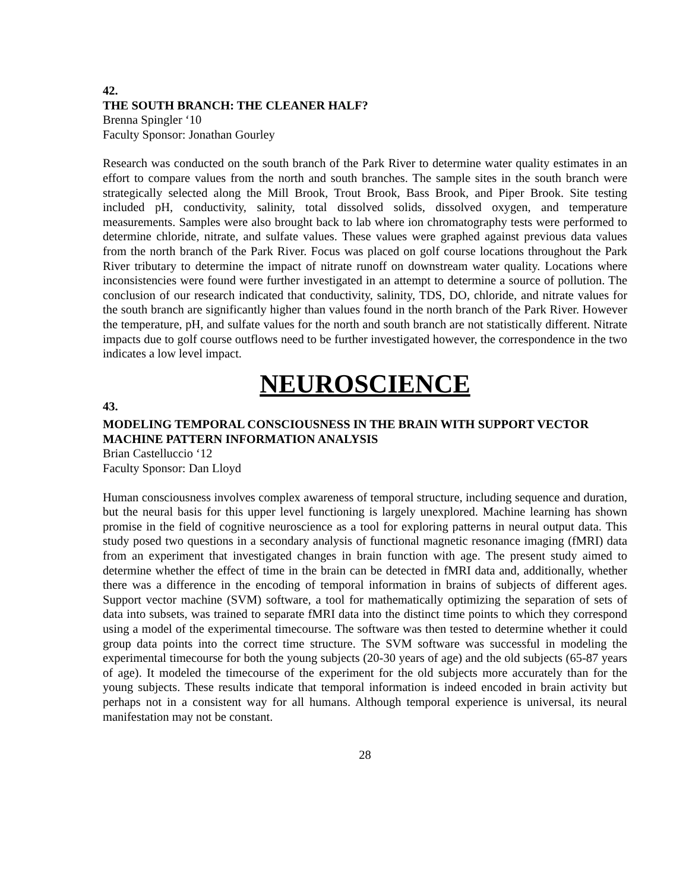42.
THE SOUTH BRANCH: THE CLEANER HALF?
Brenna Spingler ‘10
Faculty Sponsor: Jonathan Gourley
Research was conducted on the south branch of the Park River to determine water quality estimates in an effort to compare values from the north and south branches. The sample sites in the south branch were strategically selected along the Mill Brook, Trout Brook, Bass Brook, and Piper Brook. Site testing included pH, conductivity, salinity, total dissolved solids, dissolved oxygen, and temperature measurements. Samples were also brought back to lab where ion chromatography tests were performed to determine chloride, nitrate, and sulfate values. These values were graphed against previous data values from the north branch of the Park River. Focus was placed on golf course locations throughout the Park River tributary to determine the impact of nitrate runoff on downstream water quality. Locations where inconsistencies were found were further investigated in an attempt to determine a source of pollution. The conclusion of our research indicated that conductivity, salinity, TDS, DO, chloride, and nitrate values for the south branch are significantly higher than values found in the north branch of the Park River. However the temperature, pH, and sulfate values for the north and south branch are not statistically different. Nitrate impacts due to golf course outflows need to be further investigated however, the correspondence in the two indicates a low level impact.
NEUROSCIENCE
43.
MODELING TEMPORAL CONSCIOUSNESS IN THE BRAIN WITH SUPPORT VECTOR MACHINE PATTERN INFORMATION ANALYSIS
Brian Castelluccio ‘12
Faculty Sponsor: Dan Lloyd
Human consciousness involves complex awareness of temporal structure, including sequence and duration, but the neural basis for this upper level functioning is largely unexplored. Machine learning has shown promise in the field of cognitive neuroscience as a tool for exploring patterns in neural output data. This study posed two questions in a secondary analysis of functional magnetic resonance imaging (fMRI) data from an experiment that investigated changes in brain function with age. The present study aimed to determine whether the effect of time in the brain can be detected in fMRI data and, additionally, whether there was a difference in the encoding of temporal information in brains of subjects of different ages. Support vector machine (SVM) software, a tool for mathematically optimizing the separation of sets of data into subsets, was trained to separate fMRI data into the distinct time points to which they correspond using a model of the experimental timecourse. The software was then tested to determine whether it could group data points into the correct time structure. The SVM software was successful in modeling the experimental timecourse for both the young subjects (20-30 years of age) and the old subjects (65-87 years of age). It modeled the timecourse of the experiment for the old subjects more accurately than for the young subjects. These results indicate that temporal information is indeed encoded in brain activity but perhaps not in a consistent way for all humans. Although temporal experience is universal, its neural manifestation may not be constant.
28